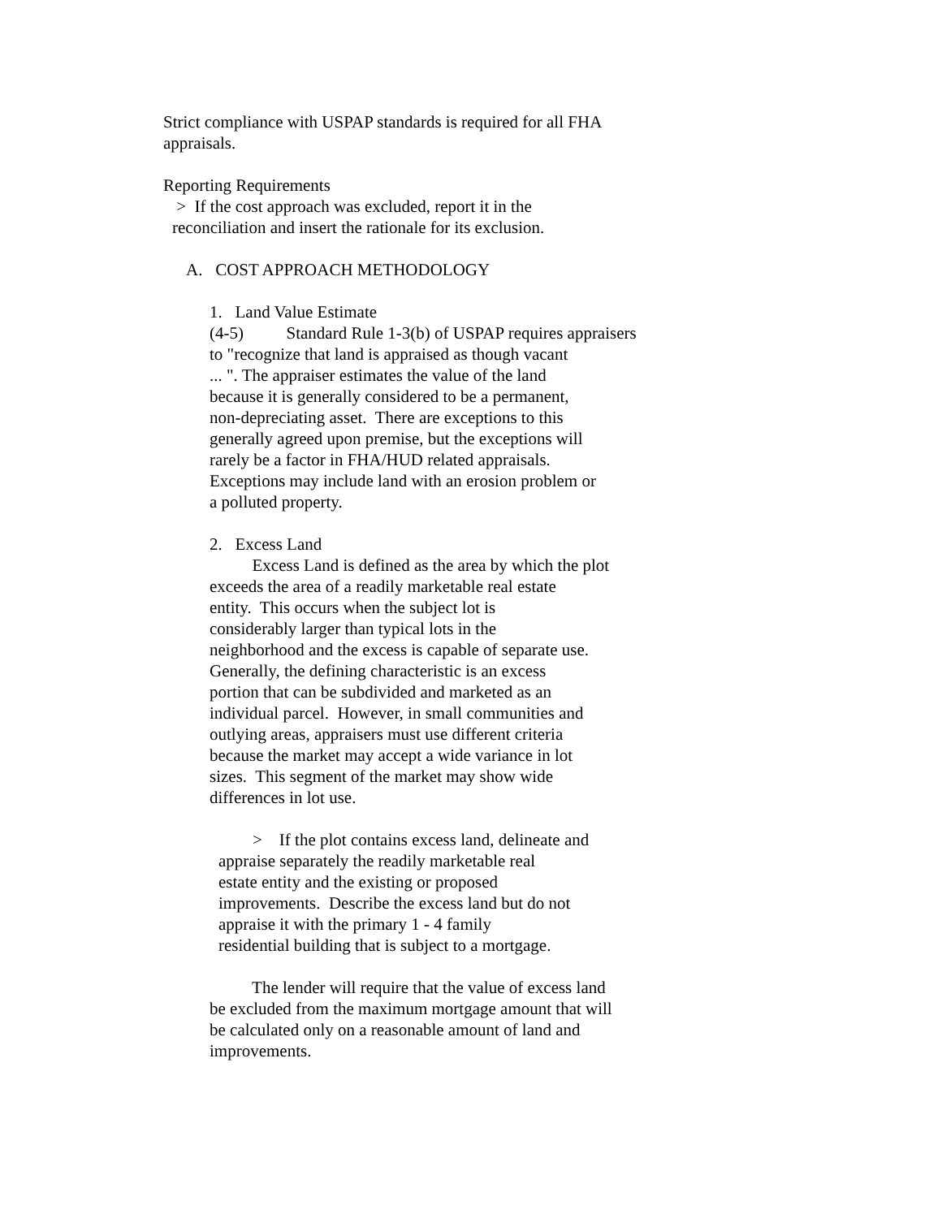Strict compliance with USPAP standards is required for all FHA appraisals.
Reporting Requirements
> If the cost approach was excluded, report it in the reconciliation and insert the rationale for its exclusion.
A. COST APPROACH METHODOLOGY
1. Land Value Estimate (4-5) Standard Rule 1-3(b) of USPAP requires appraisers to "recognize that land is appraised as though vacant ... ". The appraiser estimates the value of the land because it is generally considered to be a permanent, non-depreciating asset. There are exceptions to this generally agreed upon premise, but the exceptions will rarely be a factor in FHA/HUD related appraisals. Exceptions may include land with an erosion problem or a polluted property.
2. Excess Land Excess Land is defined as the area by which the plot exceeds the area of a readily marketable real estate entity. This occurs when the subject lot is considerably larger than typical lots in the neighborhood and the excess is capable of separate use. Generally, the defining characteristic is an excess portion that can be subdivided and marketed as an individual parcel. However, in small communities and outlying areas, appraisers must use different criteria because the market may accept a wide variance in lot sizes. This segment of the market may show wide differences in lot use.
> If the plot contains excess land, delineate and appraise separately the readily marketable real estate entity and the existing or proposed improvements. Describe the excess land but do not appraise it with the primary 1 - 4 family residential building that is subject to a mortgage.
The lender will require that the value of excess land be excluded from the maximum mortgage amount that will be calculated only on a reasonable amount of land and improvements.